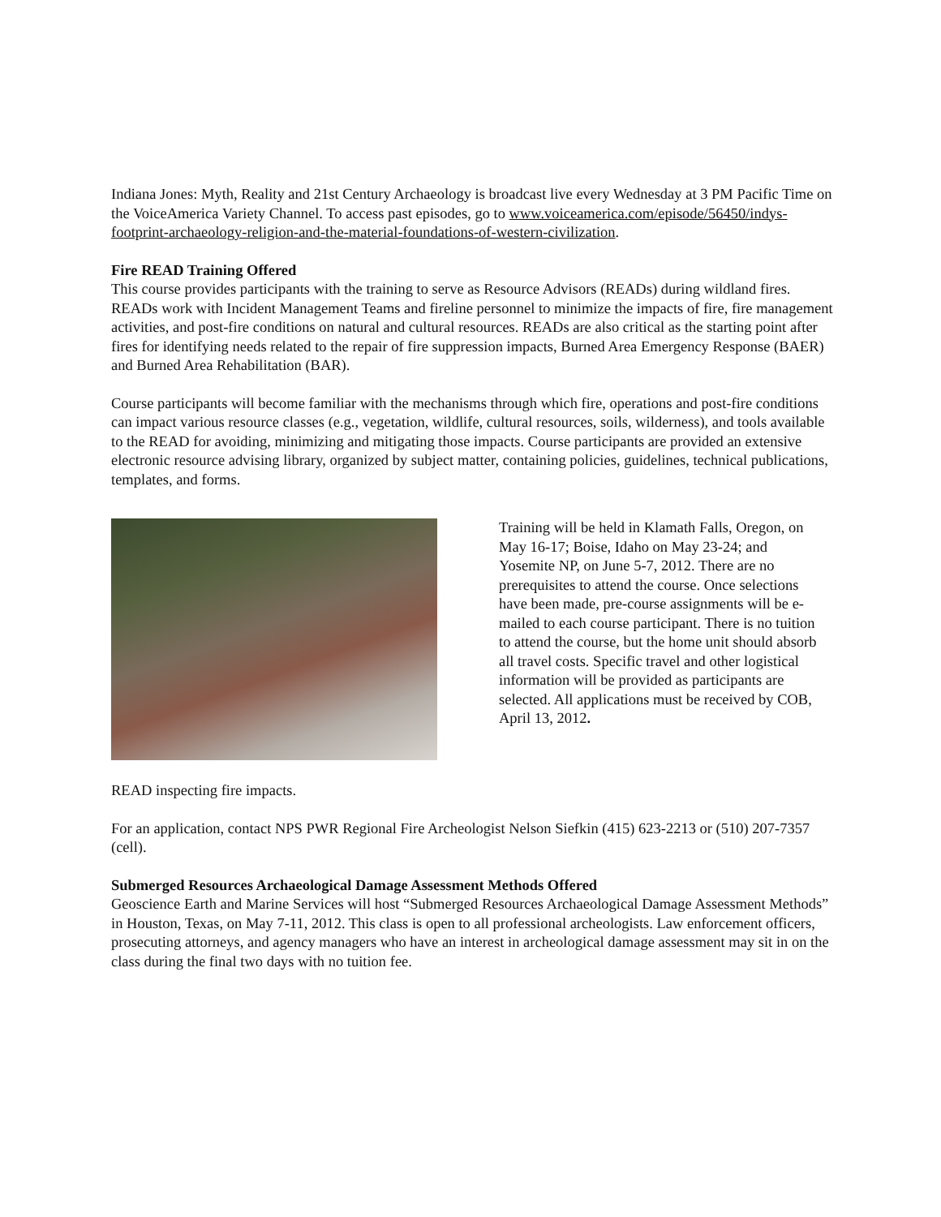Indiana Jones: Myth, Reality and 21st Century Archaeology is broadcast live every Wednesday at 3 PM Pacific Time on the VoiceAmerica Variety Channel. To access past episodes, go to www.voiceamerica.com/episode/56450/indys-footprint-archaeology-religion-and-the-material-foundations-of-western-civilization.
Fire READ Training Offered
This course provides participants with the training to serve as Resource Advisors (READs) during wildland fires. READs work with Incident Management Teams and fireline personnel to minimize the impacts of fire, fire management activities, and post-fire conditions on natural and cultural resources. READs are also critical as the starting point after fires for identifying needs related to the repair of fire suppression impacts, Burned Area Emergency Response (BAER) and Burned Area Rehabilitation (BAR).
Course participants will become familiar with the mechanisms through which fire, operations and post-fire conditions can impact various resource classes (e.g., vegetation, wildlife, cultural resources, soils, wilderness), and tools available to the READ for avoiding, minimizing and mitigating those impacts. Course participants are provided an extensive electronic resource advising library, organized by subject matter, containing policies, guidelines, technical publications, templates, and forms.
Training will be held in Klamath Falls, Oregon, on May 16-17; Boise, Idaho on May 23-24; and Yosemite NP, on June 5-7, 2012. There are no prerequisites to attend the course. Once selections have been made, pre-course assignments will be e-mailed to each course participant. There is no tuition to attend the course, but the home unit should absorb all travel costs. Specific travel and other logistical information will be provided as participants are selected. All applications must be received by COB, April 13, 2012.
READ inspecting fire impacts.
For an application, contact NPS PWR Regional Fire Archeologist Nelson Siefkin (415) 623-2213 or (510) 207-7357 (cell).
Submerged Resources Archaeological Damage Assessment Methods Offered
Geoscience Earth and Marine Services will host “Submerged Resources Archaeological Damage Assessment Methods” in Houston, Texas, on May 7-11, 2012. This class is open to all professional archeologists. Law enforcement officers, prosecuting attorneys, and agency managers who have an interest in archeological damage assessment may sit in on the class during the final two days with no tuition fee.